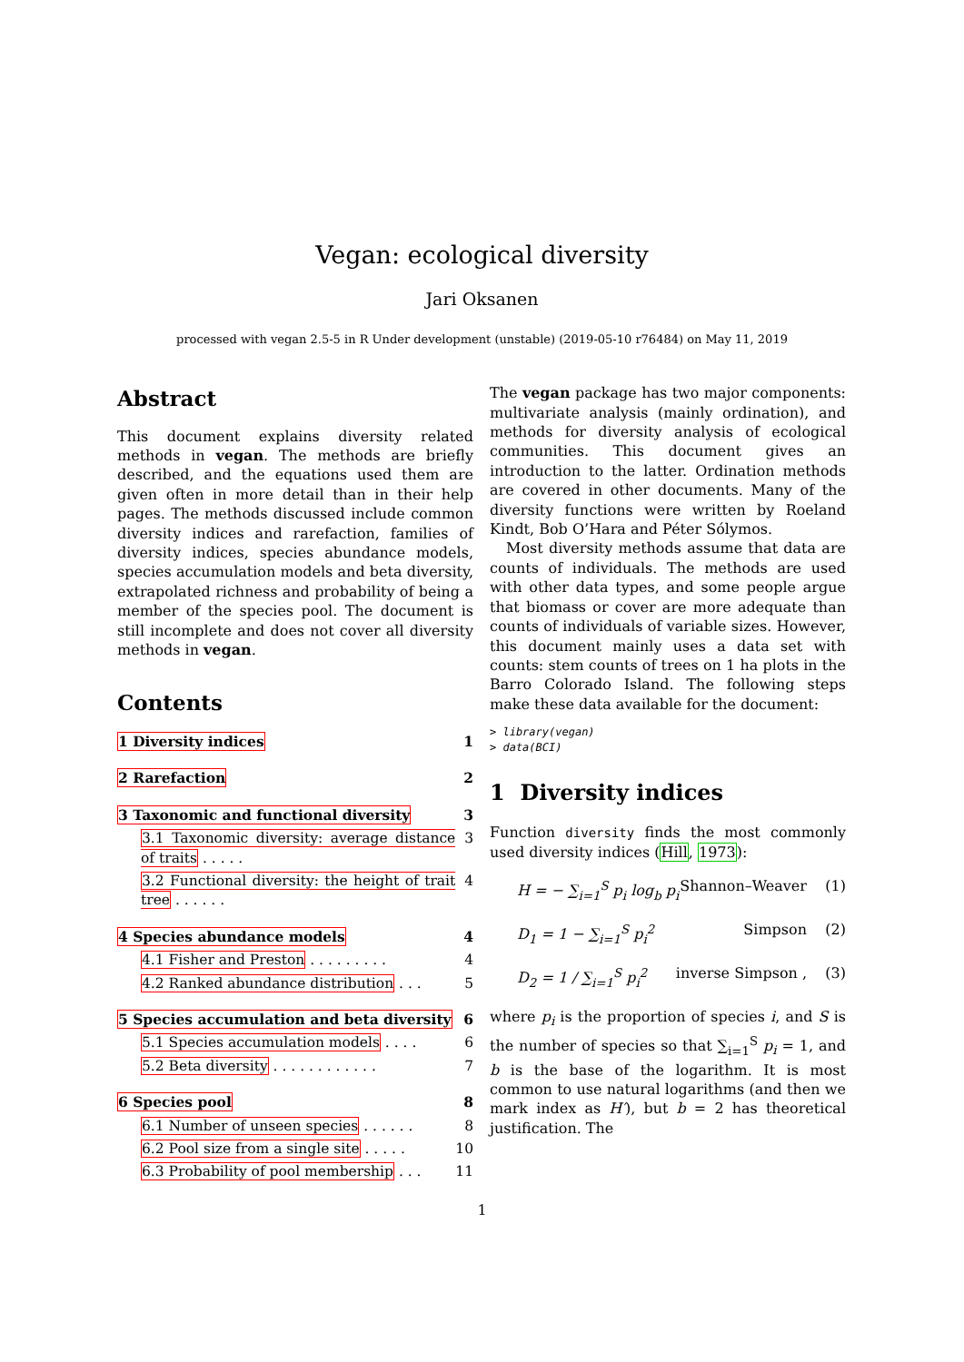Vegan: ecological diversity
Jari Oksanen
processed with vegan 2.5-5 in R Under development (unstable) (2019-05-10 r76484) on May 11, 2019
Abstract
This document explains diversity related methods in vegan. The methods are briefly described, and the equations used them are given often in more detail than in their help pages. The methods discussed include common diversity indices and rarefaction, families of diversity indices, species abundance models, species accumulation models and beta diversity, extrapolated richness and probability of being a member of the species pool. The document is still incomplete and does not cover all diversity methods in vegan.
Contents
| 1 Diversity indices | 1 |
| 2 Rarefaction | 2 |
| 3 Taxonomic and functional diversity | 3 |
| 3.1 Taxonomic diversity: average distance of traits . . . . . | 3 |
| 3.2 Functional diversity: the height of trait tree . . . . . . | 4 |
| 4 Species abundance models | 4 |
| 4.1 Fisher and Preston . . . . . . . . . | 4 |
| 4.2 Ranked abundance distribution . . . | 5 |
| 5 Species accumulation and beta diversity | 6 |
| 5.1 Species accumulation models . . . . | 6 |
| 5.2 Beta diversity . . . . . . . . . . . . | 7 |
| 6 Species pool | 8 |
| 6.1 Number of unseen species . . . . . . | 8 |
| 6.2 Pool size from a single site . . . . . | 10 |
| 6.3 Probability of pool membership . . . | 11 |
The vegan package has two major components: multivariate analysis (mainly ordination), and methods for diversity analysis of ecological communities. This document gives an introduction to the latter. Ordination methods are covered in other documents. Many of the diversity functions were written by Roeland Kindt, Bob O’Hara and Péter Sólymos.
Most diversity methods assume that data are counts of individuals. The methods are used with other data types, and some people argue that biomass or cover are more adequate than counts of individuals of variable sizes. However, this document mainly uses a data set with counts: stem counts of trees on 1 ha plots in the Barro Colorado Island. The following steps make these data available for the document:
> library(vegan)
> data(BCI)
1 Diversity indices
Function diversity finds the most commonly used diversity indices (Hill, 1973):
H = − ∑<sub>i=1</sub><sup>S</sup> p<sub>i</sub> log<sub>b</sub> p<sub>i</sub> Shannon–Weaver (1)
D<sub>1</sub> = 1 − ∑<sub>i=1</sub><sup>S</sup> p<sub>i</sub><sup>2</sup> Simpson (2)
D<sub>2</sub> = 1 / ∑<sub>i=1</sub><sup>S</sup> p<sub>i</sub><sup>2</sup> inverse Simpson , (3)
where p<sub>i</sub> is the proportion of species i, and S is the number of species so that ∑<sub>i=1</sub><sup>S</sup> p<sub>i</sub> = 1, and b is the base of the logarithm. It is most common to use natural logarithms (and then we mark index as H′), but b = 2 has theoretical justification. The
1